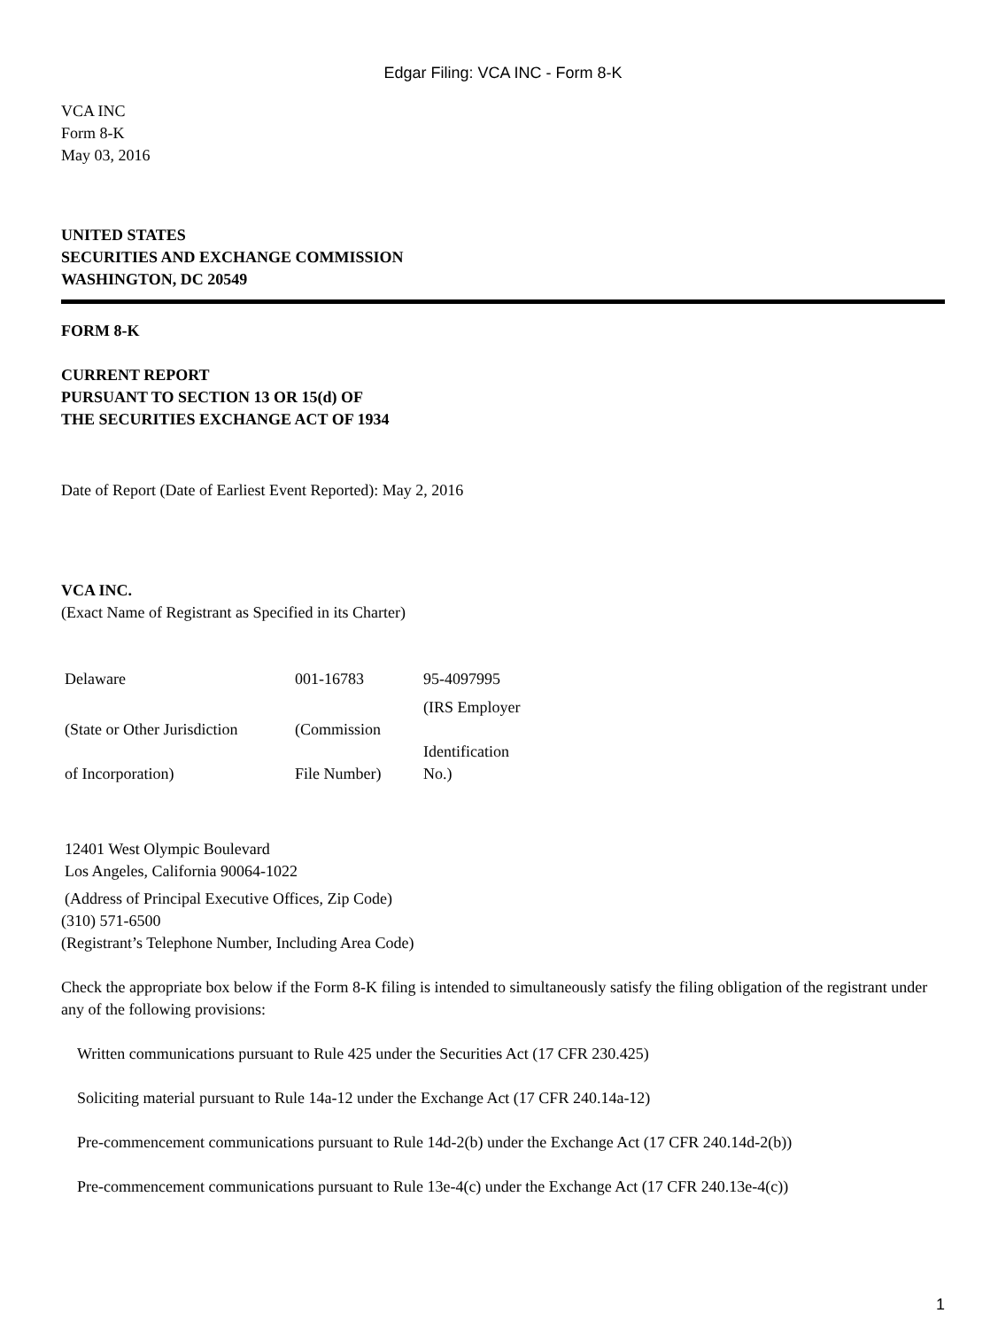Edgar Filing: VCA INC - Form 8-K
VCA INC
Form 8-K
May 03, 2016
UNITED STATES
SECURITIES AND EXCHANGE COMMISSION
WASHINGTON, DC 20549
FORM 8-K
CURRENT REPORT
PURSUANT TO SECTION 13 OR 15(d) OF
THE SECURITIES EXCHANGE ACT OF 1934
Date of Report (Date of Earliest Event Reported): May 2, 2016
VCA INC.
(Exact Name of Registrant as Specified in its Charter)
| Delaware | 001-16783 | 95-4097995 |
| (State or Other Jurisdiction | (Commission | (IRS Employer Identification |
| of Incorporation) | File Number) | No.) |
12401 West Olympic Boulevard
Los Angeles, California 90064-1022
(Address of Principal Executive Offices, Zip Code)
(310) 571-6500
(Registrant’s Telephone Number, Including Area Code)
Check the appropriate box below if the Form 8-K filing is intended to simultaneously satisfy the filing obligation of the registrant under any of the following provisions:
Written communications pursuant to Rule 425 under the Securities Act (17 CFR 230.425)
Soliciting material pursuant to Rule 14a-12 under the Exchange Act (17 CFR 240.14a-12)
Pre-commencement communications pursuant to Rule 14d-2(b) under the Exchange Act (17 CFR 240.14d-2(b))
Pre-commencement communications pursuant to Rule 13e-4(c) under the Exchange Act (17 CFR 240.13e-4(c))
1